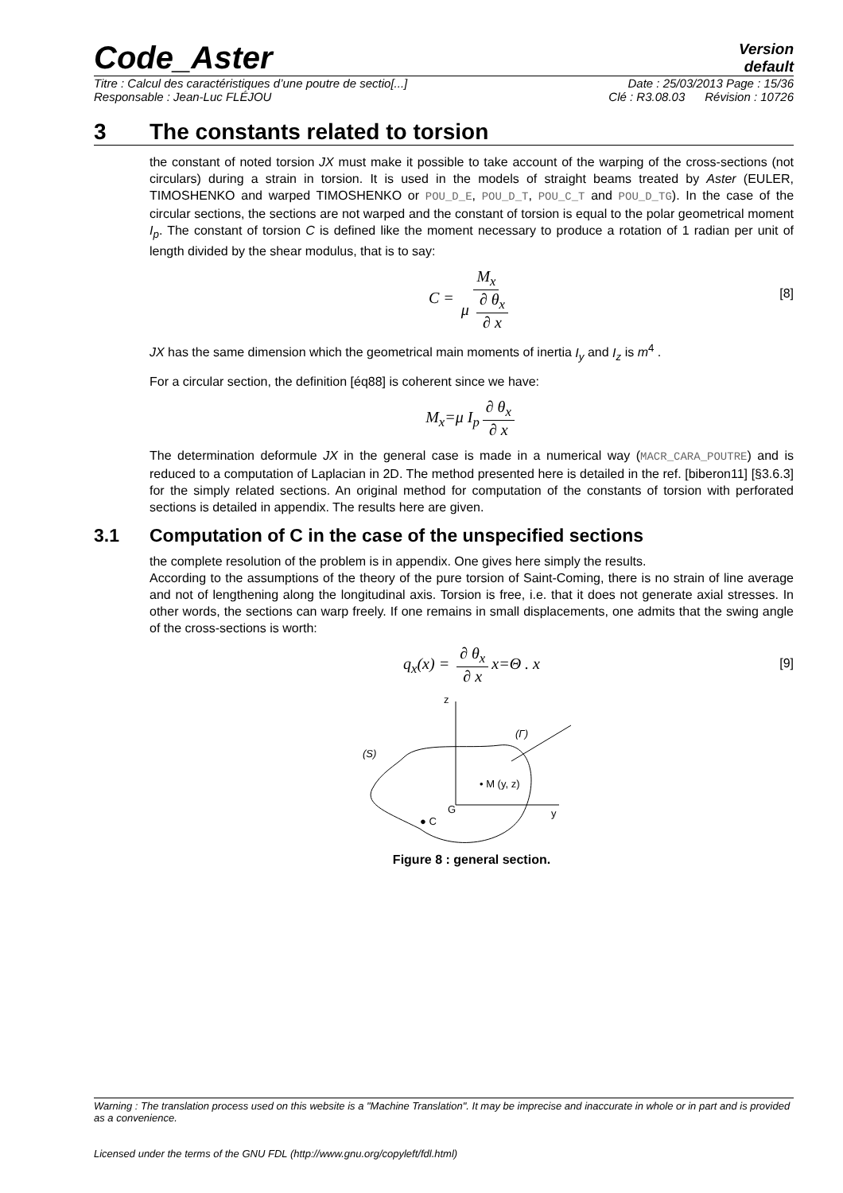Code_Aster
Version
default
Titre : Calcul des caractéristiques d’une poutre de sectio[...] Date : 25/03/2013 Page : 15/36
Responsable : Jean-Luc FLÉJOU Clé : R3.08.03 Révision : 10726
3 The constants related to torsion
the constant of noted torsion JX must make it possible to take account of the warping of the cross-sections (not circulars) during a strain in torsion. It is used in the models of straight beams treated by Aster (EULER, TIMOSHENKO and warped TIMOSHENKO or POU_D_E, POU_D_T, POU_C_T and POU_D_TG). In the case of the circular sections, the sections are not warped and the constant of torsion is equal to the polar geometrical moment I<sub>p</sub>. The constant of torsion C is defined like the moment necessary to produce a rotation of 1 radian per unit of length divided by the shear modulus, that is to say:
C = M<sub>x</sub> μ ∂ θ<sub>x</sub> ∂ x [8]
JX has the same dimension which the geometrical main moments of inertia I<sub>y</sub> and I<sub>z</sub> is m<sup>4</sup> .
For a circular section, the definition [éq88] is coherent since we have:
M<sub>x</sub>=μ I<sub>p</sub> ∂ θ<sub>x</sub> ∂ x
The determination deformule JX in the general case is made in a numerical way (MACR_CARA_POUTRE) and is reduced to a computation of Laplacian in 2D. The method presented here is detailed in the ref. [biberon11] [§3.6.3] for the simply related sections. An original method for computation of the constants of torsion with perforated sections is detailed in appendix. The results here are given.
3.1 Computation of C in the case of the unspecified sections
the complete resolution of the problem is in appendix. One gives here simply the results.
According to the assumptions of the theory of the pure torsion of Saint-Coming, there is no strain of line average and not of lengthening along the longitudinal axis. Torsion is free, i.e. that it does not generate axial stresses. In other words, the sections can warp freely. If one remains in small displacements, one admits that the swing angle of the cross-sections is worth:
q<sub>x</sub>(x) = ∂ θ<sub>x</sub> ∂ x x=Θ . x [9]
z
y
G
(Γ)
(S)
• M (y, z)
● C
Figure 8 : general section.
Warning : The translation process used on this website is a "Machine Translation". It may be imprecise and inaccurate in whole or in part and is provided as a convenience.
Licensed under the terms of the GNU FDL (http://www.gnu.org/copyleft/fdl.html)